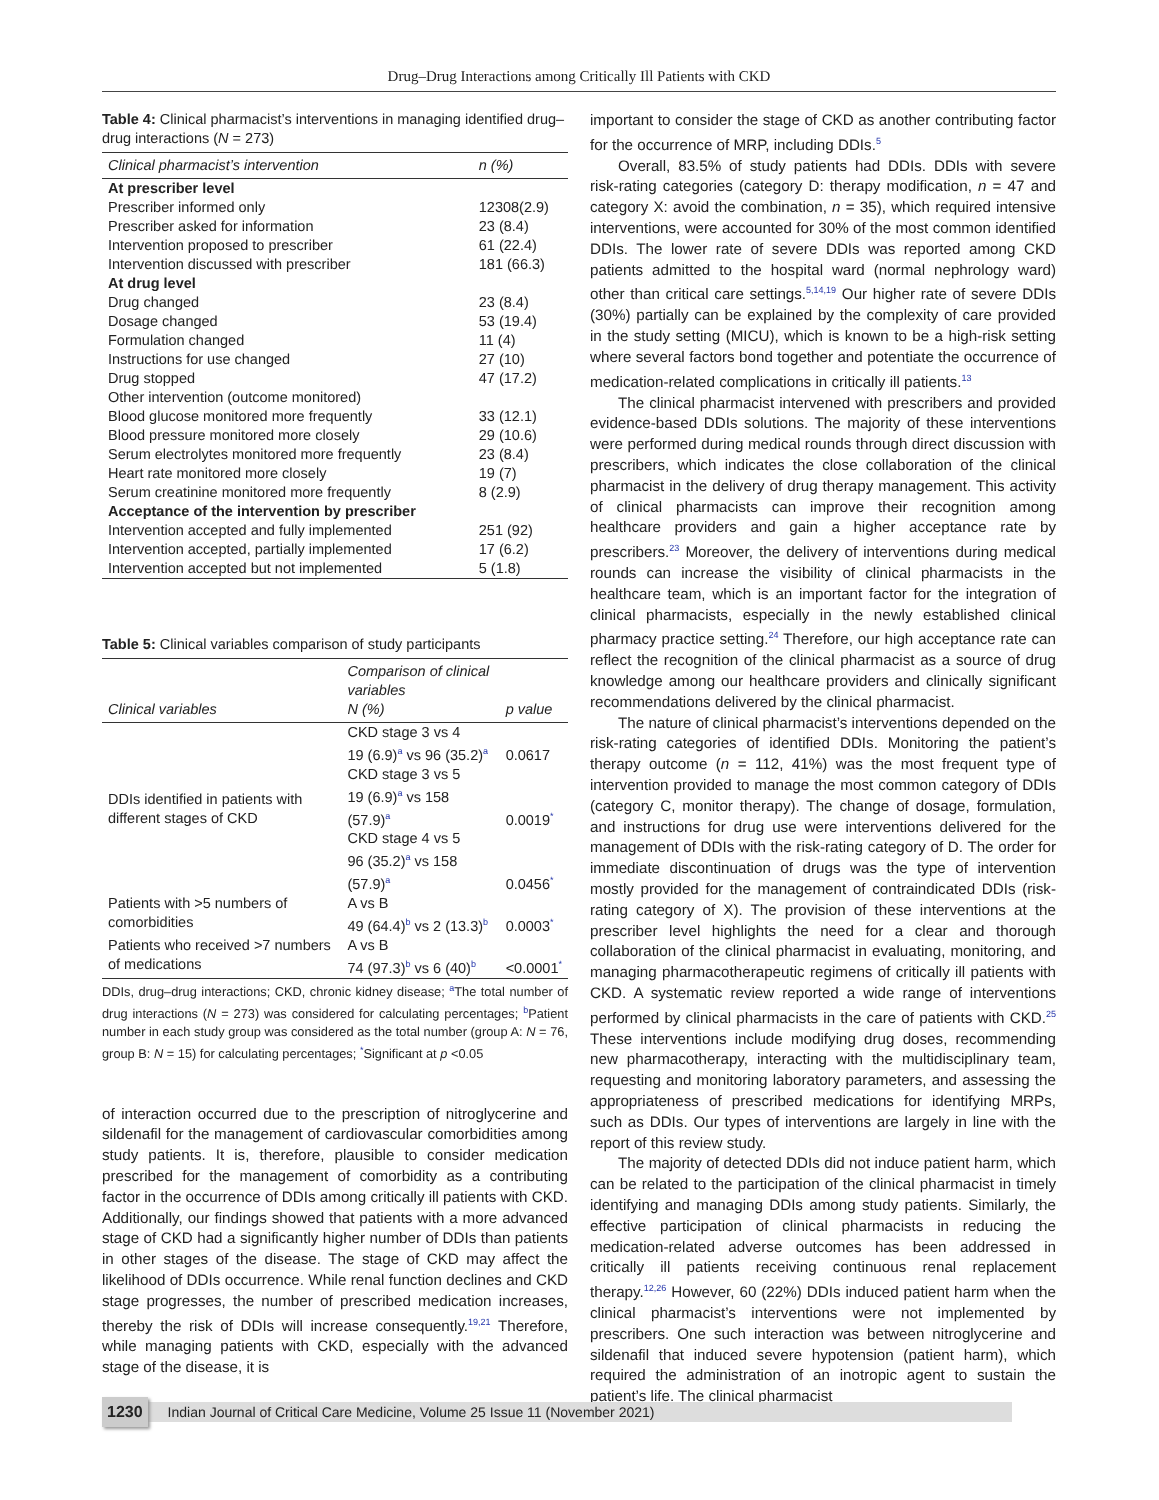Drug–Drug Interactions among Critically Ill Patients with CKD
Table 4: Clinical pharmacist’s interventions in managing identified drug–drug interactions (N = 273)
| Clinical pharmacist’s intervention | n (%) |
| --- | --- |
| At prescriber level | |
| Prescriber informed only | 12308(2.9) |
| Prescriber asked for information | 23 (8.4) |
| Intervention proposed to prescriber | 61 (22.4) |
| Intervention discussed with prescriber | 181 (66.3) |
| At drug level | |
| Drug changed | 23 (8.4) |
| Dosage changed | 53 (19.4) |
| Formulation changed | 11 (4) |
| Instructions for use changed | 27 (10) |
| Drug stopped | 47 (17.2) |
| Other intervention (outcome monitored) | |
| Blood glucose monitored more frequently | 33 (12.1) |
| Blood pressure monitored more closely | 29 (10.6) |
| Serum electrolytes monitored more frequently | 23 (8.4) |
| Heart rate monitored more closely | 19 (7) |
| Serum creatinine monitored more frequently | 8 (2.9) |
| Acceptance of the intervention by prescriber | |
| Intervention accepted and fully implemented | 251 (92) |
| Intervention accepted, partially implemented | 17 (6.2) |
| Intervention accepted but not implemented | 5 (1.8) |
Table 5: Clinical variables comparison of study participants
| Clinical variables | Comparison of clinical variables N (%) | p value |
| --- | --- | --- |
| DDIs identified in patients with different stages of CKD | CKD stage 3 vs 4 19 (6.9)<sup>a</sup> vs 96 (35.2)<sup>a</sup> | 0.0617 |
| | CKD stage 3 vs 5 19 (6.9)<sup>a</sup> vs 158 (57.9)<sup>a</sup> | 0.0019<sup>*</sup> |
| | CKD stage 4 vs 5 96 (35.2)<sup>a</sup> vs 158 (57.9)<sup>a</sup> | 0.0456<sup>*</sup> |
| Patients with >5 numbers of comorbidities | A vs B 49 (64.4)<sup>b</sup> vs 2 (13.3)<sup>b</sup> | 0.0003<sup>*</sup> |
| Patients who received >7 numbers of medications | A vs B 74 (97.3)<sup>b</sup> vs 6 (40)<sup>b</sup> | <0.0001<sup>*</sup> |
DDIs, drug–drug interactions; CKD, chronic kidney disease; <sup>a</sup>The total number of drug interactions (N = 273) was considered for calculating percentages; <sup>b</sup>Patient number in each study group was considered as the total number (group A: N = 76, group B: N = 15) for calculating percentages; <sup>*</sup>Significant at p <0.05
of interaction occurred due to the prescription of nitroglycerine and sildenafil for the management of cardiovascular comorbidities among study patients. It is, therefore, plausible to consider medication prescribed for the management of comorbidity as a contributing factor in the occurrence of DDIs among critically ill patients with CKD. Additionally, our findings showed that patients with a more advanced stage of CKD had a significantly higher number of DDIs than patients in other stages of the disease. The stage of CKD may affect the likelihood of DDIs occurrence. While renal function declines and CKD stage progresses, the number of prescribed medication increases, thereby the risk of DDIs will increase consequently.<sup>19,21</sup> Therefore, while managing patients with CKD, especially with the advanced stage of the disease, it is
important to consider the stage of CKD as another contributing factor for the occurrence of MRP, including DDIs.<sup>5</sup>
Overall, 83.5% of study patients had DDIs. DDIs with severe risk-rating categories (category D: therapy modification, n = 47 and category X: avoid the combination, n = 35), which required intensive interventions, were accounted for 30% of the most common identified DDIs. The lower rate of severe DDIs was reported among CKD patients admitted to the hospital ward (normal nephrology ward) other than critical care settings.<sup>5,14,19</sup> Our higher rate of severe DDIs (30%) partially can be explained by the complexity of care provided in the study setting (MICU), which is known to be a high-risk setting where several factors bond together and potentiate the occurrence of medication-related complications in critically ill patients.<sup>13</sup>
The clinical pharmacist intervened with prescribers and provided evidence-based DDIs solutions. The majority of these interventions were performed during medical rounds through direct discussion with prescribers, which indicates the close collaboration of the clinical pharmacist in the delivery of drug therapy management. This activity of clinical pharmacists can improve their recognition among healthcare providers and gain a higher acceptance rate by prescribers.<sup>23</sup> Moreover, the delivery of interventions during medical rounds can increase the visibility of clinical pharmacists in the healthcare team, which is an important factor for the integration of clinical pharmacists, especially in the newly established clinical pharmacy practice setting.<sup>24</sup> Therefore, our high acceptance rate can reflect the recognition of the clinical pharmacist as a source of drug knowledge among our healthcare providers and clinically significant recommendations delivered by the clinical pharmacist.
The nature of clinical pharmacist’s interventions depended on the risk-rating categories of identified DDIs. Monitoring the patient’s therapy outcome (n = 112, 41%) was the most frequent type of intervention provided to manage the most common category of DDIs (category C, monitor therapy). The change of dosage, formulation, and instructions for drug use were interventions delivered for the management of DDIs with the risk-rating category of D. The order for immediate discontinuation of drugs was the type of intervention mostly provided for the management of contraindicated DDIs (risk-rating category of X). The provision of these interventions at the prescriber level highlights the need for a clear and thorough collaboration of the clinical pharmacist in evaluating, monitoring, and managing pharmacotherapeutic regimens of critically ill patients with CKD. A systematic review reported a wide range of interventions performed by clinical pharmacists in the care of patients with CKD.<sup>25</sup> These interventions include modifying drug doses, recommending new pharmacotherapy, interacting with the multidisciplinary team, requesting and monitoring laboratory parameters, and assessing the appropriateness of prescribed medications for identifying MRPs, such as DDIs. Our types of interventions are largely in line with the report of this review study.
The majority of detected DDIs did not induce patient harm, which can be related to the participation of the clinical pharmacist in timely identifying and managing DDIs among study patients. Similarly, the effective participation of clinical pharmacists in reducing the medication-related adverse outcomes has been addressed in critically ill patients receiving continuous renal replacement therapy.<sup>12,26</sup> However, 60 (22%) DDIs induced patient harm when the clinical pharmacist’s interventions were not implemented by prescribers. One such interaction was between nitroglycerine and sildenafil that induced severe hypotension (patient harm), which required the administration of an inotropic agent to sustain the patient’s life. The clinical pharmacist
1230 Indian Journal of Critical Care Medicine, Volume 25 Issue 11 (November 2021)